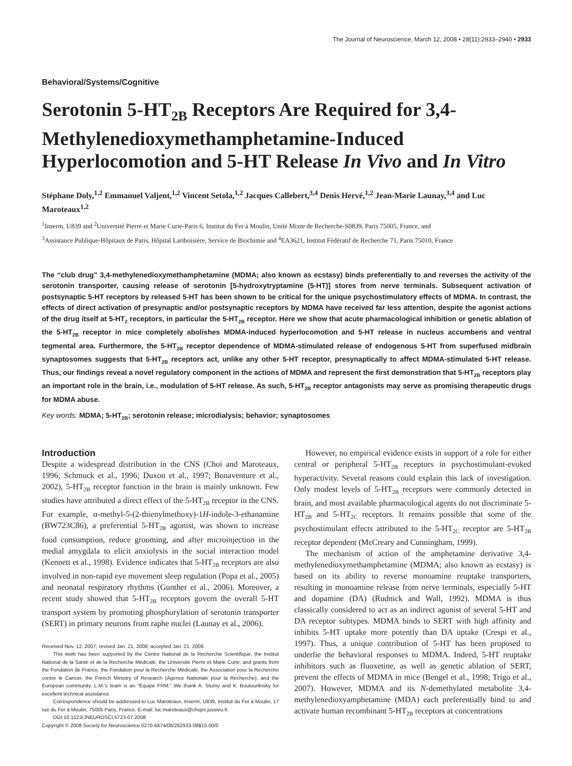The Journal of Neuroscience, March 12, 2008 • 28(11):2933–2940 • 2933
Behavioral/Systems/Cognitive
Serotonin 5-HT<sub>2B</sub> Receptors Are Required for 3,4-Methylenedioxymethamphetamine-Induced Hyperlocomotion and 5-HT Release In Vivo and In Vitro
Stéphane Doly,<sup>1,2</sup> Emmanuel Valjent,<sup>1,2</sup> Vincent Setola,<sup>1,2</sup> Jacques Callebert,<sup>3,4</sup> Denis Hervé,<sup>1,2</sup> Jean-Marie Launay,<sup>3,4</sup> and Luc Maroteaux<sup>1,2</sup>
<sup>1</sup> Inserm, U839 and <sup>2</sup>Université Pierre et Marie Curie-Paris 6, Institut du Fer à Moulin, Unité Mixte de Recherche-S0839, Paris 75005, France, and
<sup>3</sup> Assistance Publique-Hôpitaux de Paris, Hôpital Lariboisière, Service de Biochimie and <sup>4</sup>EA3621, Institut Fédératif de Recherche 71, Paris 75010, France
The “club drug” 3,4-methylenedioxymethamphetamine (MDMA; also known as ecstasy) binds preferentially to and reverses the activity of the serotonin transporter, causing release of serotonin [5-hydroxytryptamine (5-HT)] stores from nerve terminals. Subsequent activation of postsynaptic 5-HT receptors by released 5-HT has been shown to be critical for the unique psychostimulatory effects of MDMA. In contrast, the effects of direct activation of presynaptic and/or postsynaptic receptors by MDMA have received far less attention, despite the agonist actions of the drug itself at 5-HT<sub>2</sub> receptors, in particular the 5-HT<sub>2B</sub> receptor. Here we show that acute pharmacological inhibition or genetic ablation of the 5-HT<sub>2B</sub> receptor in mice completely abolishes MDMA-induced hyperlocomotion and 5-HT release in nucleus accumbens and ventral tegmental area. Furthermore, the 5-HT<sub>2B</sub> receptor dependence of MDMA-stimulated release of endogenous 5-HT from superfused midbrain synaptosomes suggests that 5-HT<sub>2B</sub> receptors act, unlike any other 5-HT receptor, presynaptically to affect MDMA-stimulated 5-HT release. Thus, our findings reveal a novel regulatory component in the actions of MDMA and represent the first demonstration that 5-HT<sub>2B</sub> receptors play an important role in the brain, i.e., modulation of 5-HT release. As such, 5-HT<sub>2B</sub> receptor antagonists may serve as promising therapeutic drugs for MDMA abuse.
Key words: MDMA; 5-HT<sub>2B</sub>; serotonin release; microdialysis; behavior; synaptosomes
Introduction
Despite a widespread distribution in the CNS (Choi and Maroteaux, 1996; Schmuck et al., 1996; Duxon et al., 1997; Bonaventure et al., 2002), 5-HT<sub>2B</sub> receptor function in the brain is mainly unknown. Few studies have attributed a direct effect of the 5-HT<sub>2B</sub> receptor in the CNS. For example, α-methyl-5-(2-thienylmethoxy)-1H-indole-3-ethanamine (BW723C86), a preferential 5-HT<sub>2B</sub> agonist, was shown to increase food consumption, reduce grooming, and after microinjection in the medial amygdala to elicit anxiolysis in the social interaction model (Kennett et al., 1998). Evidence indicates that 5-HT<sub>2B</sub> receptors are also involved in non-rapid eye movement sleep regulation (Popa et al., 2005) and neonatal respiratory rhythms (Gunther et al., 2006). Moreover, a recent study showed that 5-HT<sub>2B</sub> receptors govern the overall 5-HT transport system by promoting phosphorylation of serotonin transporter (SERT) in primary neurons from raphe nuclei (Launay et al., 2006).
Received Nov. 12, 2007; revised Jan. 21, 2008; accepted Jan. 21, 2008.
This work has been supported by the Centre National de la Recherche Scientifique, the Institut National de la Santé et de la Recherche Médicale, the Université Pierre et Marie Curie, and grants from the Fondation de France, the Fondation pour la Recherche Médicale, the Association pour la Recherche contre le Cancer, the French Ministry of Research (Agence Nationale pour la Recherche), and the European community. L.M.’s team is an “Equipe FRM.” We thank A. Sturny and K. Boutourlinsky for excellent technical assistance.
Correspondence should be addressed to Luc Maroteaux, Inserm, U839, Institut du Fer à Moulin, 17 rue du Fer à Moulin, 75005 Paris, France. E-mail: luc.maroteaux@chups.jussieu.fr.
DOI:10.1523/JNEUROSCI.5723-07.2008
Copyright © 2008 Society for Neuroscience 0270-6474/08/282933-08$15.00/0
However, no empirical evidence exists in support of a role for either central or peripheral 5-HT<sub>2B</sub> receptors in psychostimulant-evoked hyperactivity. Several reasons could explain this lack of investigation. Only modest levels of 5-HT<sub>2B</sub> receptors were commonly detected in brain, and most available pharmacological agents do not discriminate 5-HT<sub>2B</sub> and 5-HT<sub>2C</sub> receptors. It remains possible that some of the psychostimulant effects attributed to the 5-HT<sub>2C</sub> receptor are 5-HT<sub>2B</sub> receptor dependent (McCreary and Cunningham, 1999).
The mechanism of action of the amphetamine derivative 3,4-methylenedioxymethamphetamine (MDMA; also known as ecstasy) is based on its ability to reverse monoamine reuptake transporters, resulting in monoamine release from nerve terminals, especially 5-HT and dopamine (DA) (Rudnick and Wall, 1992). MDMA is thus classically considered to act as an indirect agonist of several 5-HT and DA receptor subtypes. MDMA binds to SERT with high affinity and inhibits 5-HT uptake more potently than DA uptake (Crespi et al., 1997). Thus, a unique contribution of 5-HT has been proposed to underlie the behavioral responses to MDMA. Indeed, 5-HT reuptake inhibitors such as fluoxetine, as well as genetic ablation of SERT, prevent the effects of MDMA in mice (Bengel et al., 1998; Trigo et al., 2007). However, MDMA and its N-demethylated metabolite 3,4-methylenedioxyamphetamine (MDA) each preferentially bind to and activate human recombinant 5-HT<sub>2B</sub> receptors at concentrations